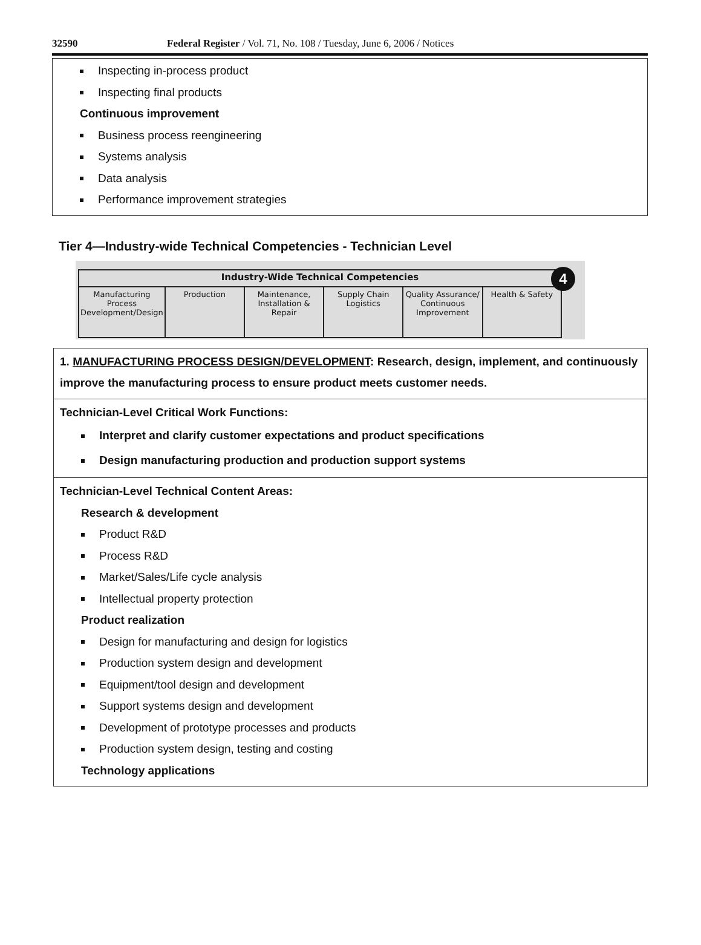32590 Federal Register / Vol. 71, No. 108 / Tuesday, June 6, 2006 / Notices
Inspecting in-process product
Inspecting final products
Continuous improvement
Business process reengineering
Systems analysis
Data analysis
Performance improvement strategies
Tier 4—Industry-wide Technical Competencies - Technician Level
4
| Industry-Wide Technical Competencies | | | | | |
| --- | --- | --- | --- | --- | --- |
| Manufacturing Process Development/Design | Production | Maintenance, Installation & Repair | Supply Chain Logistics | Quality Assurance/ Continuous Improvement | Health & Safety |
1. MANUFACTURING PROCESS DESIGN/DEVELOPMENT: Research, design, implement, and continuously improve the manufacturing process to ensure product meets customer needs.
Technician-Level Critical Work Functions:
Interpret and clarify customer expectations and product specifications
Design manufacturing production and production support systems
Technician-Level Technical Content Areas:
Research & development
Product R&D
Process R&D
Market/Sales/Life cycle analysis
Intellectual property protection
Product realization
Design for manufacturing and design for logistics
Production system design and development
Equipment/tool design and development
Support systems design and development
Development of prototype processes and products
Production system design, testing and costing
Technology applications